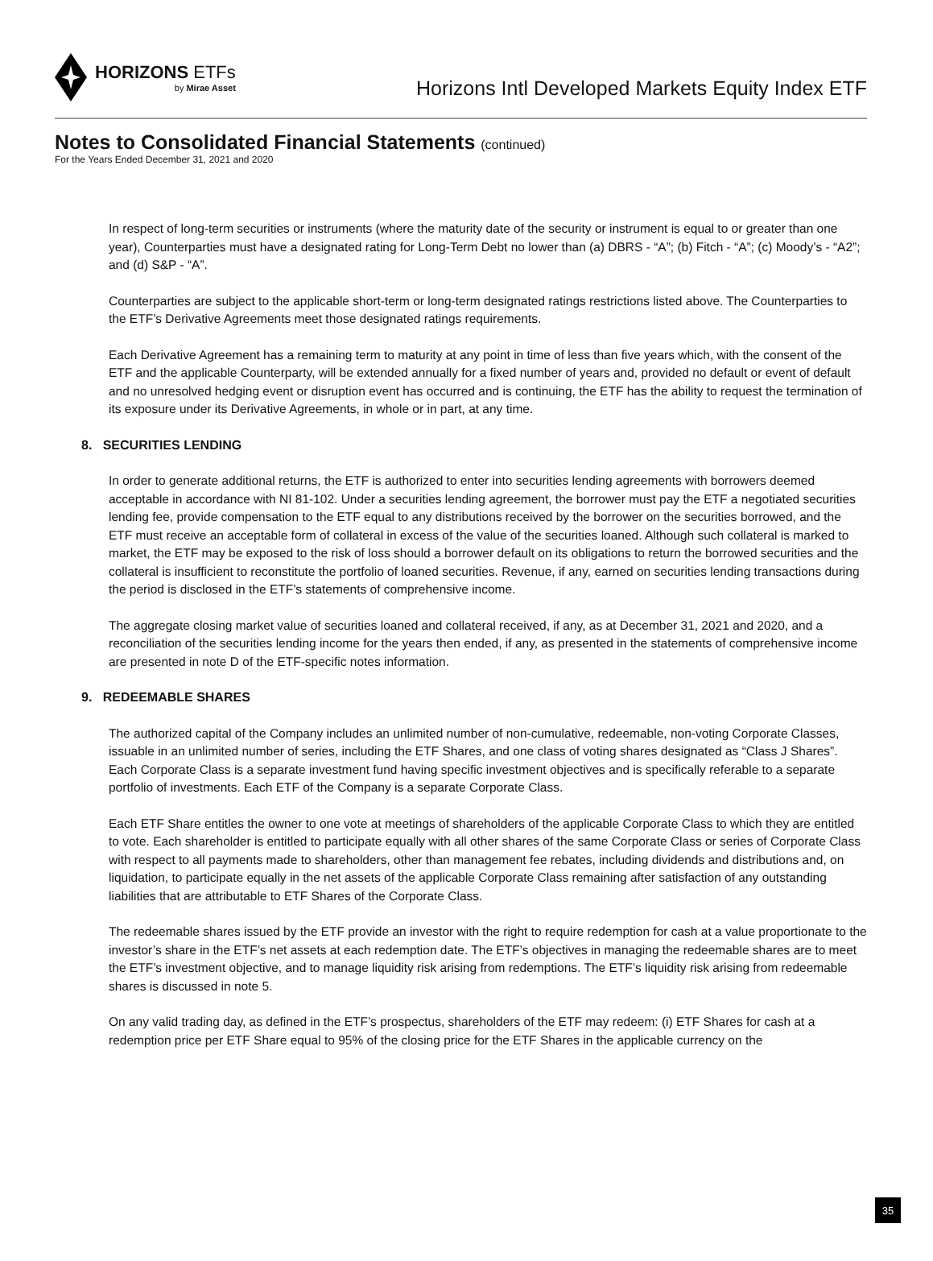HORIZONS ETFs
by Mirae Asset
Horizons Intl Developed Markets Equity Index ETF
Notes to Consolidated Financial Statements (continued)
For the Years Ended December 31, 2021 and 2020
In respect of long-term securities or instruments (where the maturity date of the security or instrument is equal to or greater than one year), Counterparties must have a designated rating for Long-Term Debt no lower than (a) DBRS - “A”; (b) Fitch - “A”; (c) Moody’s - “A2”; and (d) S&P - “A”.
Counterparties are subject to the applicable short-term or long-term designated ratings restrictions listed above. The Counterparties to the ETF’s Derivative Agreements meet those designated ratings requirements.
Each Derivative Agreement has a remaining term to maturity at any point in time of less than five years which, with the consent of the ETF and the applicable Counterparty, will be extended annually for a fixed number of years and, provided no default or event of default and no unresolved hedging event or disruption event has occurred and is continuing, the ETF has the ability to request the termination of its exposure under its Derivative Agreements, in whole or in part, at any time.
8. SECURITIES LENDING
In order to generate additional returns, the ETF is authorized to enter into securities lending agreements with borrowers deemed acceptable in accordance with NI 81-102. Under a securities lending agreement, the borrower must pay the ETF a negotiated securities lending fee, provide compensation to the ETF equal to any distributions received by the borrower on the securities borrowed, and the ETF must receive an acceptable form of collateral in excess of the value of the securities loaned. Although such collateral is marked to market, the ETF may be exposed to the risk of loss should a borrower default on its obligations to return the borrowed securities and the collateral is insufficient to reconstitute the portfolio of loaned securities. Revenue, if any, earned on securities lending transactions during the period is disclosed in the ETF’s statements of comprehensive income.
The aggregate closing market value of securities loaned and collateral received, if any, as at December 31, 2021 and 2020, and a reconciliation of the securities lending income for the years then ended, if any, as presented in the statements of comprehensive income are presented in note D of the ETF-specific notes information.
9. REDEEMABLE SHARES
The authorized capital of the Company includes an unlimited number of non-cumulative, redeemable, non-voting Corporate Classes, issuable in an unlimited number of series, including the ETF Shares, and one class of voting shares designated as “Class J Shares”. Each Corporate Class is a separate investment fund having specific investment objectives and is specifically referable to a separate portfolio of investments. Each ETF of the Company is a separate Corporate Class.
Each ETF Share entitles the owner to one vote at meetings of shareholders of the applicable Corporate Class to which they are entitled to vote. Each shareholder is entitled to participate equally with all other shares of the same Corporate Class or series of Corporate Class with respect to all payments made to shareholders, other than management fee rebates, including dividends and distributions and, on liquidation, to participate equally in the net assets of the applicable Corporate Class remaining after satisfaction of any outstanding liabilities that are attributable to ETF Shares of the Corporate Class.
The redeemable shares issued by the ETF provide an investor with the right to require redemption for cash at a value proportionate to the investor’s share in the ETF’s net assets at each redemption date. The ETF’s objectives in managing the redeemable shares are to meet the ETF’s investment objective, and to manage liquidity risk arising from redemptions. The ETF’s liquidity risk arising from redeemable shares is discussed in note 5.
On any valid trading day, as defined in the ETF’s prospectus, shareholders of the ETF may redeem: (i) ETF Shares for cash at a redemption price per ETF Share equal to 95% of the closing price for the ETF Shares in the applicable currency on the
35